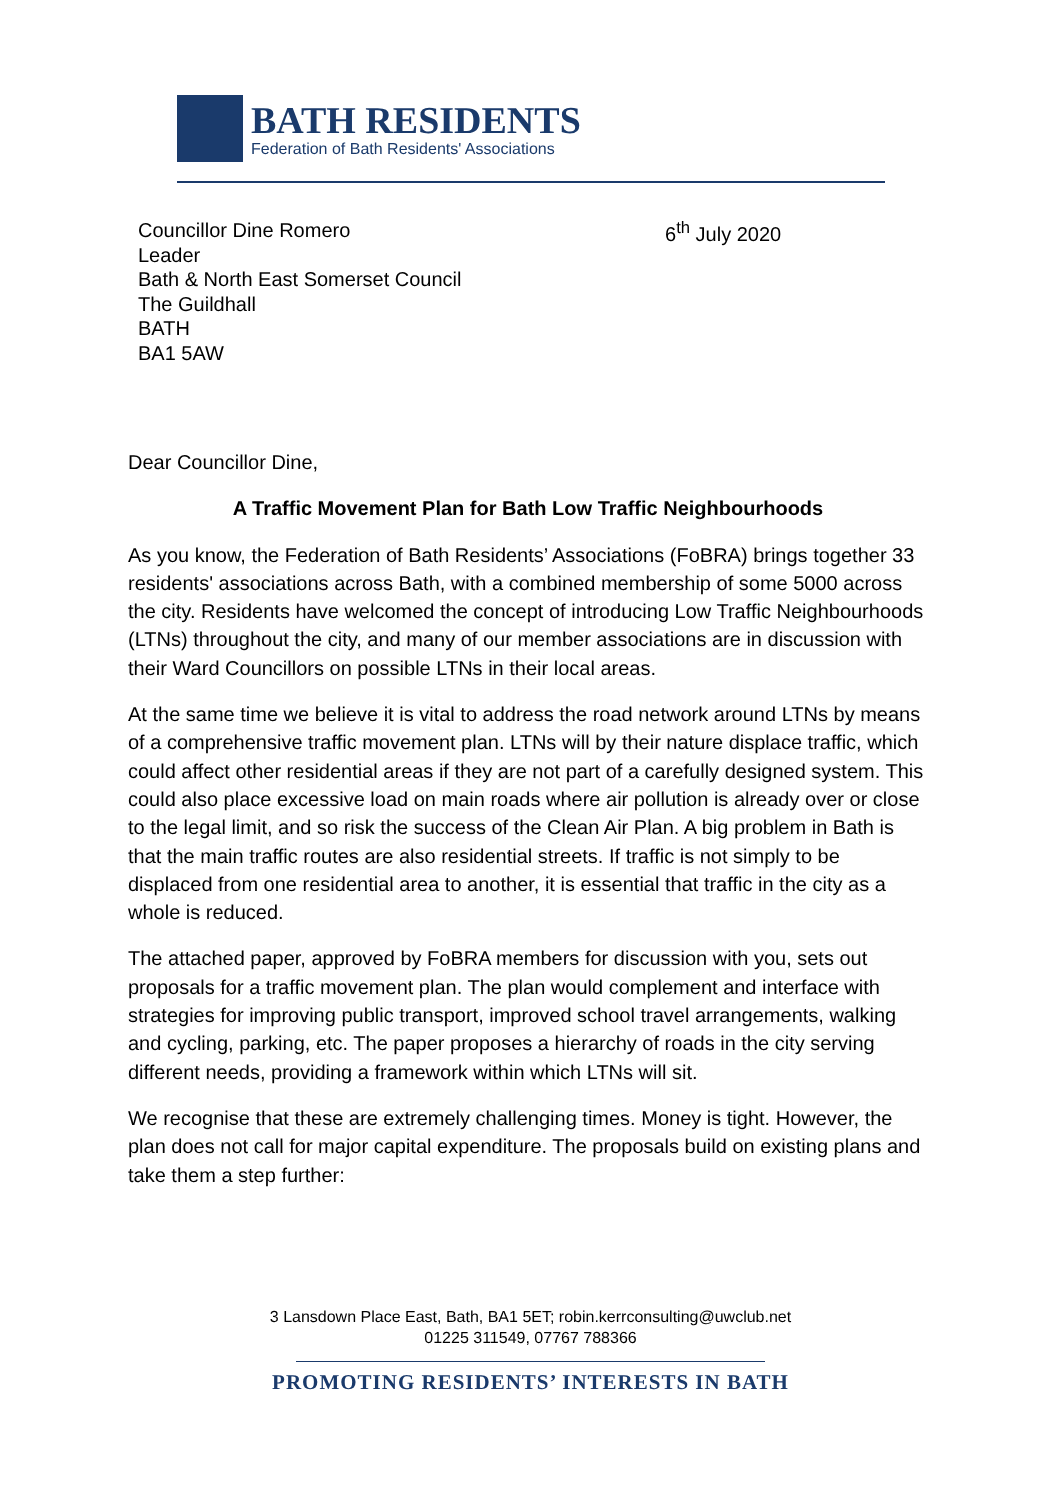BATH RESIDENTS
Federation of Bath Residents' Associations
Councillor Dine Romero
Leader
Bath & North East Somerset Council
The Guildhall
BATH
BA1 5AW
6<sup>th</sup> July 2020
Dear Councillor Dine,
A Traffic Movement Plan for Bath Low Traffic Neighbourhoods
As you know, the Federation of Bath Residents’ Associations (FoBRA) brings together 33 residents' associations across Bath, with a combined membership of some 5000 across the city. Residents have welcomed the concept of introducing Low Traffic Neighbourhoods (LTNs) throughout the city, and many of our member associations are in discussion with their Ward Councillors on possible LTNs in their local areas.
At the same time we believe it is vital to address the road network around LTNs by means of a comprehensive traffic movement plan. LTNs will by their nature displace traffic, which could affect other residential areas if they are not part of a carefully designed system. This could also place excessive load on main roads where air pollution is already over or close to the legal limit, and so risk the success of the Clean Air Plan. A big problem in Bath is that the main traffic routes are also residential streets. If traffic is not simply to be displaced from one residential area to another, it is essential that traffic in the city as a whole is reduced.
The attached paper, approved by FoBRA members for discussion with you, sets out proposals for a traffic movement plan. The plan would complement and interface with strategies for improving public transport, improved school travel arrangements, walking and cycling, parking, etc. The paper proposes a hierarchy of roads in the city serving different needs, providing a framework within which LTNs will sit.
We recognise that these are extremely challenging times. Money is tight. However, the plan does not call for major capital expenditure. The proposals build on existing plans and take them a step further:
3 Lansdown Place East, Bath, BA1 5ET; robin.kerrconsulting@uwclub.net
01225 311549, 07767 788366
PROMOTING RESIDENTS’ INTERESTS IN BATH